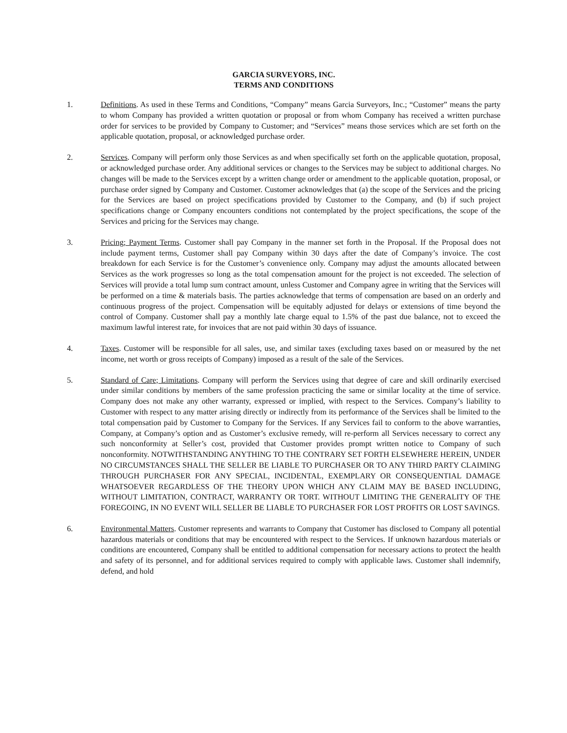GARCIA SURVEYORS, INC.
TERMS AND CONDITIONS
1. Definitions. As used in these Terms and Conditions, “Company” means Garcia Surveyors, Inc.; “Customer” means the party to whom Company has provided a written quotation or proposal or from whom Company has received a written purchase order for services to be provided by Company to Customer; and “Services” means those services which are set forth on the applicable quotation, proposal, or acknowledged purchase order.
2. Services. Company will perform only those Services as and when specifically set forth on the applicable quotation, proposal, or acknowledged purchase order. Any additional services or changes to the Services may be subject to additional charges. No changes will be made to the Services except by a written change order or amendment to the applicable quotation, proposal, or purchase order signed by Company and Customer. Customer acknowledges that (a) the scope of the Services and the pricing for the Services are based on project specifications provided by Customer to the Company, and (b) if such project specifications change or Company encounters conditions not contemplated by the project specifications, the scope of the Services and pricing for the Services may change.
3. Pricing; Payment Terms. Customer shall pay Company in the manner set forth in the Proposal. If the Proposal does not include payment terms, Customer shall pay Company within 30 days after the date of Company’s invoice. The cost breakdown for each Service is for the Customer’s convenience only. Company may adjust the amounts allocated between Services as the work progresses so long as the total compensation amount for the project is not exceeded. The selection of Services will provide a total lump sum contract amount, unless Customer and Company agree in writing that the Services will be performed on a time & materials basis. The parties acknowledge that terms of compensation are based on an orderly and continuous progress of the project. Compensation will be equitably adjusted for delays or extensions of time beyond the control of Company. Customer shall pay a monthly late charge equal to 1.5% of the past due balance, not to exceed the maximum lawful interest rate, for invoices that are not paid within 30 days of issuance.
4. Taxes. Customer will be responsible for all sales, use, and similar taxes (excluding taxes based on or measured by the net income, net worth or gross receipts of Company) imposed as a result of the sale of the Services.
5. Standard of Care; Limitations. Company will perform the Services using that degree of care and skill ordinarily exercised under similar conditions by members of the same profession practicing the same or similar locality at the time of service. Company does not make any other warranty, expressed or implied, with respect to the Services. Company’s liability to Customer with respect to any matter arising directly or indirectly from its performance of the Services shall be limited to the total compensation paid by Customer to Company for the Services. If any Services fail to conform to the above warranties, Company, at Company’s option and as Customer’s exclusive remedy, will re-perform all Services necessary to correct any such nonconformity at Seller’s cost, provided that Customer provides prompt written notice to Company of such nonconformity. NOTWITHSTANDING ANYTHING TO THE CONTRARY SET FORTH ELSEWHERE HEREIN, UNDER NO CIRCUMSTANCES SHALL THE SELLER BE LIABLE TO PURCHASER OR TO ANY THIRD PARTY CLAIMING THROUGH PURCHASER FOR ANY SPECIAL, INCIDENTAL, EXEMPLARY OR CONSEQUENTIAL DAMAGE WHATSOEVER REGARDLESS OF THE THEORY UPON WHICH ANY CLAIM MAY BE BASED INCLUDING, WITHOUT LIMITATION, CONTRACT, WARRANTY OR TORT. WITHOUT LIMITING THE GENERALITY OF THE FOREGOING, IN NO EVENT WILL SELLER BE LIABLE TO PURCHASER FOR LOST PROFITS OR LOST SAVINGS.
6. Environmental Matters. Customer represents and warrants to Company that Customer has disclosed to Company all potential hazardous materials or conditions that may be encountered with respect to the Services. If unknown hazardous materials or conditions are encountered, Company shall be entitled to additional compensation for necessary actions to protect the health and safety of its personnel, and for additional services required to comply with applicable laws. Customer shall indemnify, defend, and hold